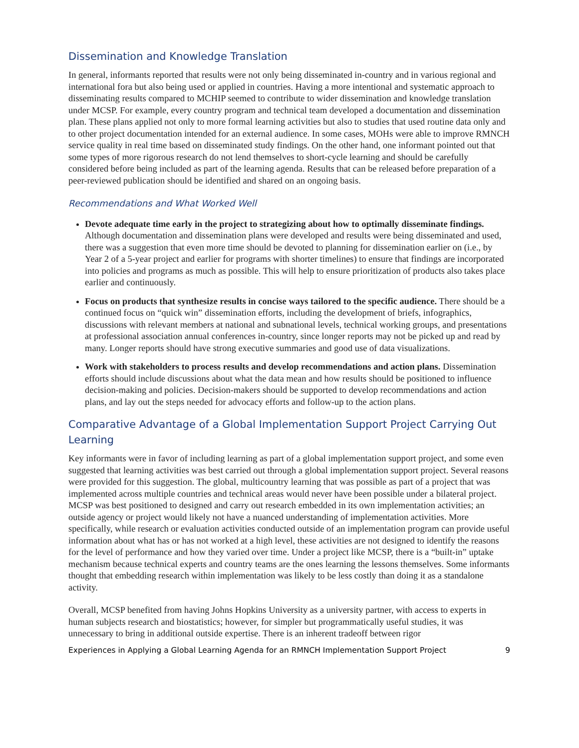Dissemination and Knowledge Translation
In general, informants reported that results were not only being disseminated in-country and in various regional and international fora but also being used or applied in countries. Having a more intentional and systematic approach to disseminating results compared to MCHIP seemed to contribute to wider dissemination and knowledge translation under MCSP. For example, every country program and technical team developed a documentation and dissemination plan. These plans applied not only to more formal learning activities but also to studies that used routine data only and to other project documentation intended for an external audience. In some cases, MOHs were able to improve RMNCH service quality in real time based on disseminated study findings. On the other hand, one informant pointed out that some types of more rigorous research do not lend themselves to short-cycle learning and should be carefully considered before being included as part of the learning agenda. Results that can be released before preparation of a peer-reviewed publication should be identified and shared on an ongoing basis.
Recommendations and What Worked Well
Devote adequate time early in the project to strategizing about how to optimally disseminate findings. Although documentation and dissemination plans were developed and results were being disseminated and used, there was a suggestion that even more time should be devoted to planning for dissemination earlier on (i.e., by Year 2 of a 5-year project and earlier for programs with shorter timelines) to ensure that findings are incorporated into policies and programs as much as possible. This will help to ensure prioritization of products also takes place earlier and continuously.
Focus on products that synthesize results in concise ways tailored to the specific audience. There should be a continued focus on “quick win” dissemination efforts, including the development of briefs, infographics, discussions with relevant members at national and subnational levels, technical working groups, and presentations at professional association annual conferences in-country, since longer reports may not be picked up and read by many. Longer reports should have strong executive summaries and good use of data visualizations.
Work with stakeholders to process results and develop recommendations and action plans. Dissemination efforts should include discussions about what the data mean and how results should be positioned to influence decision-making and policies. Decision-makers should be supported to develop recommendations and action plans, and lay out the steps needed for advocacy efforts and follow-up to the action plans.
Comparative Advantage of a Global Implementation Support Project Carrying Out Learning
Key informants were in favor of including learning as part of a global implementation support project, and some even suggested that learning activities was best carried out through a global implementation support project. Several reasons were provided for this suggestion. The global, multicountry learning that was possible as part of a project that was implemented across multiple countries and technical areas would never have been possible under a bilateral project. MCSP was best positioned to designed and carry out research embedded in its own implementation activities; an outside agency or project would likely not have a nuanced understanding of implementation activities. More specifically, while research or evaluation activities conducted outside of an implementation program can provide useful information about what has or has not worked at a high level, these activities are not designed to identify the reasons for the level of performance and how they varied over time. Under a project like MCSP, there is a “built-in” uptake mechanism because technical experts and country teams are the ones learning the lessons themselves. Some informants thought that embedding research within implementation was likely to be less costly than doing it as a standalone activity.
Overall, MCSP benefited from having Johns Hopkins University as a university partner, with access to experts in human subjects research and biostatistics; however, for simpler but programmatically useful studies, it was unnecessary to bring in additional outside expertise. There is an inherent tradeoff between rigor
Experiences in Applying a Global Learning Agenda for an RMNCH Implementation Support Project 9